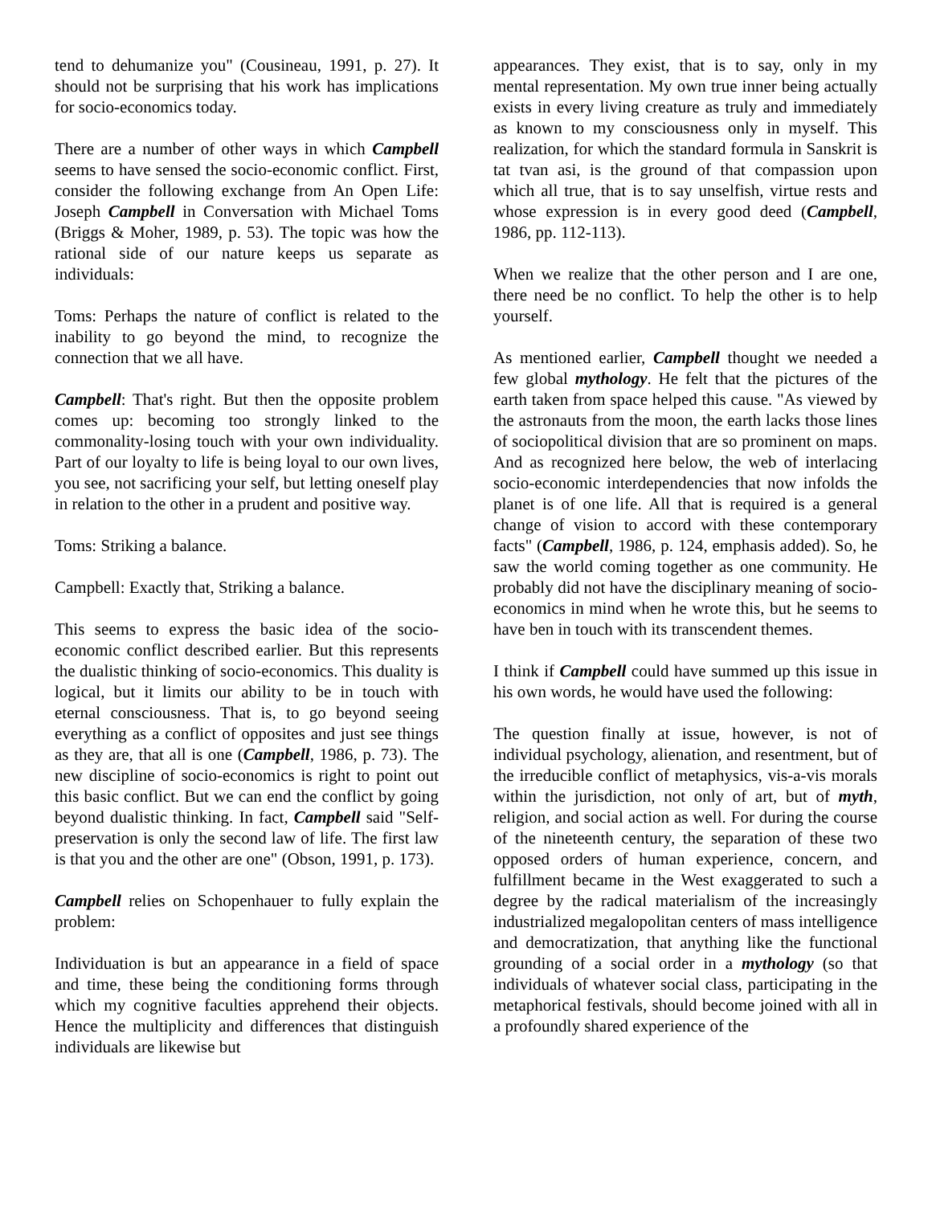tend to dehumanize you" (Cousineau, 1991, p. 27). It should not be surprising that his work has implications for socio-economics today.
There are a number of other ways in which Campbell seems to have sensed the socio-economic conflict. First, consider the following exchange from An Open Life: Joseph Campbell in Conversation with Michael Toms (Briggs & Moher, 1989, p. 53). The topic was how the rational side of our nature keeps us separate as individuals:
Toms: Perhaps the nature of conflict is related to the inability to go beyond the mind, to recognize the connection that we all have.
Campbell: That's right. But then the opposite problem comes up: becoming too strongly linked to the commonality-losing touch with your own individuality. Part of our loyalty to life is being loyal to our own lives, you see, not sacrificing your self, but letting oneself play in relation to the other in a prudent and positive way.
Toms: Striking a balance.
Campbell: Exactly that, Striking a balance.
This seems to express the basic idea of the socio-economic conflict described earlier. But this represents the dualistic thinking of socio-economics. This duality is logical, but it limits our ability to be in touch with eternal consciousness. That is, to go beyond seeing everything as a conflict of opposites and just see things as they are, that all is one (Campbell, 1986, p. 73). The new discipline of socio-economics is right to point out this basic conflict. But we can end the conflict by going beyond dualistic thinking. In fact, Campbell said "Self-preservation is only the second law of life. The first law is that you and the other are one" (Obson, 1991, p. 173).
Campbell relies on Schopenhauer to fully explain the problem:
Individuation is but an appearance in a field of space and time, these being the conditioning forms through which my cognitive faculties apprehend their objects. Hence the multiplicity and differences that distinguish individuals are likewise but
appearances. They exist, that is to say, only in my mental representation. My own true inner being actually exists in every living creature as truly and immediately as known to my consciousness only in myself. This realization, for which the standard formula in Sanskrit is tat tvan asi, is the ground of that compassion upon which all true, that is to say unselfish, virtue rests and whose expression is in every good deed (Campbell, 1986, pp. 112-113).
When we realize that the other person and I are one, there need be no conflict. To help the other is to help yourself.
As mentioned earlier, Campbell thought we needed a few global mythology. He felt that the pictures of the earth taken from space helped this cause. "As viewed by the astronauts from the moon, the earth lacks those lines of sociopolitical division that are so prominent on maps. And as recognized here below, the web of interlacing socio-economic interdependencies that now infolds the planet is of one life. All that is required is a general change of vision to accord with these contemporary facts" (Campbell, 1986, p. 124, emphasis added). So, he saw the world coming together as one community. He probably did not have the disciplinary meaning of socio-economics in mind when he wrote this, but he seems to have ben in touch with its transcendent themes.
I think if Campbell could have summed up this issue in his own words, he would have used the following:
The question finally at issue, however, is not of individual psychology, alienation, and resentment, but of the irreducible conflict of metaphysics, vis-a-vis morals within the jurisdiction, not only of art, but of myth, religion, and social action as well. For during the course of the nineteenth century, the separation of these two opposed orders of human experience, concern, and fulfillment became in the West exaggerated to such a degree by the radical materialism of the increasingly industrialized megalopolitan centers of mass intelligence and democratization, that anything like the functional grounding of a social order in a mythology (so that individuals of whatever social class, participating in the metaphorical festivals, should become joined with all in a profoundly shared experience of the